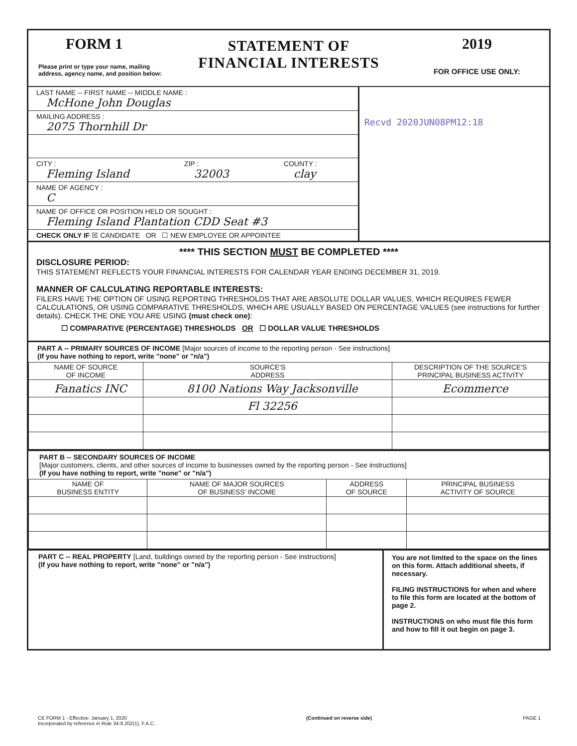FORM 1
Please print or type your name, mailing address, agency name, and position below:
STATEMENT OF
FINANCIAL INTERESTS
2019
FOR OFFICE USE ONLY:
LAST NAME -- FIRST NAME -- MIDDLE NAME :
McHone John Douglas
MAILING ADDRESS :
2075 Thornhill Dr
CITY :
Fleming Island
ZIP :
32003
COUNTY :
clay
NAME OF AGENCY :
C
NAME OF OFFICE OR POSITION HELD OR SOUGHT :
Fleming Island Plantation CDD Seat #3
CHECK ONLY IF ☒ CANDIDATE OR ☐ NEW EMPLOYEE OR APPOINTEE
Recvd 2020JUN08PM12:18
**** THIS SECTION MUST BE COMPLETED ****
DISCLOSURE PERIOD:
THIS STATEMENT REFLECTS YOUR FINANCIAL INTERESTS FOR CALENDAR YEAR ENDING DECEMBER 31, 2019.
MANNER OF CALCULATING REPORTABLE INTERESTS:
FILERS HAVE THE OPTION OF USING REPORTING THRESHOLDS THAT ARE ABSOLUTE DOLLAR VALUES, WHICH REQUIRES FEWER CALCULATIONS, OR USING COMPARATIVE THRESHOLDS, WHICH ARE USUALLY BASED ON PERCENTAGE VALUES (see instructions for further details). CHECK THE ONE YOU ARE USING (must check one):
☐ COMPARATIVE (PERCENTAGE) THRESHOLDS OR ☐ DOLLAR VALUE THRESHOLDS
PART A -- PRIMARY SOURCES OF INCOME [Major sources of income to the reporting person - See instructions]
(If you have nothing to report, write "none" or "n/a")
| NAME OF SOURCE OF INCOME | SOURCE'S ADDRESS | DESCRIPTION OF THE SOURCE'S PRINCIPAL BUSINESS ACTIVITY |
| --- | --- | --- |
| Fanatics INC | 8100 Nations Way Jacksonville | Ecommerce |
| | Fl 32256 | |
PART B -- SECONDARY SOURCES OF INCOME
[Major customers, clients, and other sources of income to businesses owned by the reporting person - See instructions]
(If you have nothing to report, write "none" or "n/a")
| NAME OF BUSINESS ENTITY | NAME OF MAJOR SOURCES OF BUSINESS' INCOME | ADDRESS OF SOURCE | PRINCIPAL BUSINESS ACTIVITY OF SOURCE |
| --- | --- | --- | --- |
PART C -- REAL PROPERTY [Land, buildings owned by the reporting person - See instructions]
(If you have nothing to report, write "none" or "n/a")
You are not limited to the space on the lines on this form. Attach additional sheets, if necessary.
FILING INSTRUCTIONS for when and where to file this form are located at the bottom of page 2.
INSTRUCTIONS on who must file this form and how to fill it out begin on page 3.
CE FORM 1 - Effective: January 1, 2020
Incorporated by reference in Rule 34-8.202(1), F.A.C.
(Continued on reverse side) PAGE 1